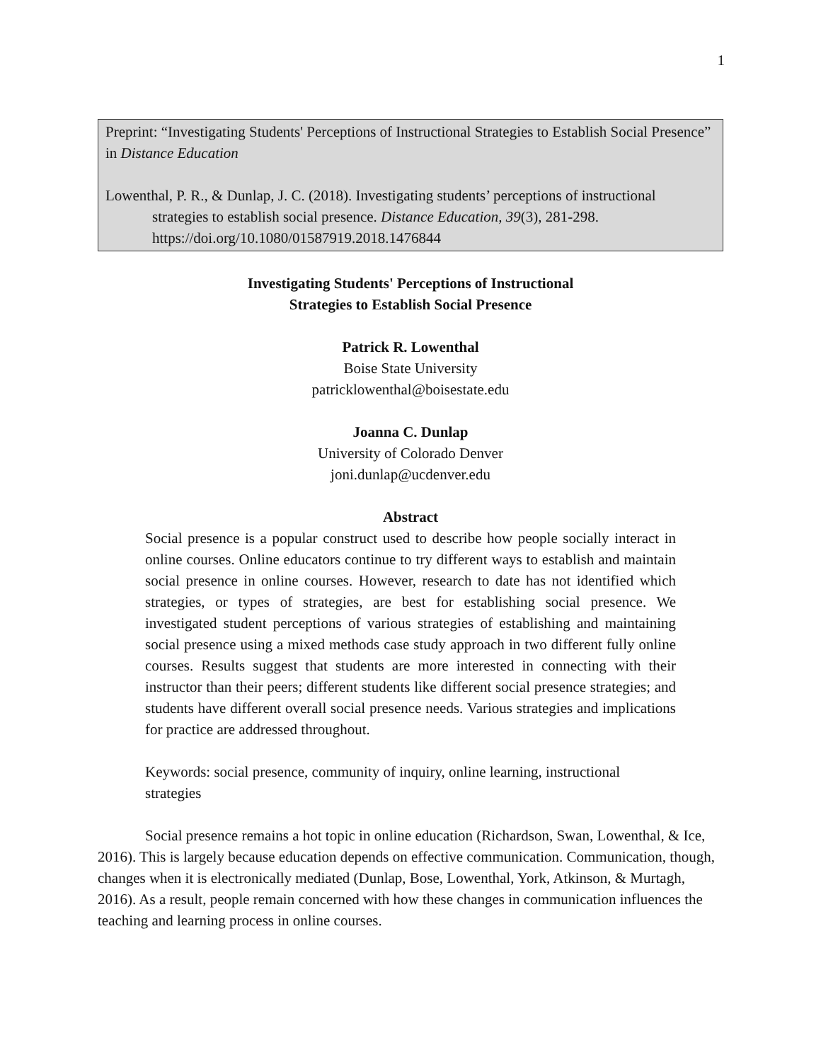1
Preprint: “Investigating Students' Perceptions of Instructional Strategies to Establish Social Presence” in Distance Education
Lowenthal, P. R., & Dunlap, J. C. (2018). Investigating students’ perceptions of instructional strategies to establish social presence. Distance Education, 39(3), 281-298. https://doi.org/10.1080/01587919.2018.1476844
Investigating Students' Perceptions of Instructional
Strategies to Establish Social Presence
Patrick R. Lowenthal
Boise State University
patricklowenthal@boisestate.edu
Joanna C. Dunlap
University of Colorado Denver
joni.dunlap@ucdenver.edu
Abstract
Social presence is a popular construct used to describe how people socially interact in online courses. Online educators continue to try different ways to establish and maintain social presence in online courses. However, research to date has not identified which strategies, or types of strategies, are best for establishing social presence. We investigated student perceptions of various strategies of establishing and maintaining social presence using a mixed methods case study approach in two different fully online courses. Results suggest that students are more interested in connecting with their instructor than their peers; different students like different social presence strategies; and students have different overall social presence needs. Various strategies and implications for practice are addressed throughout.
Keywords: social presence, community of inquiry, online learning, instructional strategies
Social presence remains a hot topic in online education (Richardson, Swan, Lowenthal, & Ice, 2016). This is largely because education depends on effective communication. Communication, though, changes when it is electronically mediated (Dunlap, Bose, Lowenthal, York, Atkinson, & Murtagh, 2016). As a result, people remain concerned with how these changes in communication influences the teaching and learning process in online courses.